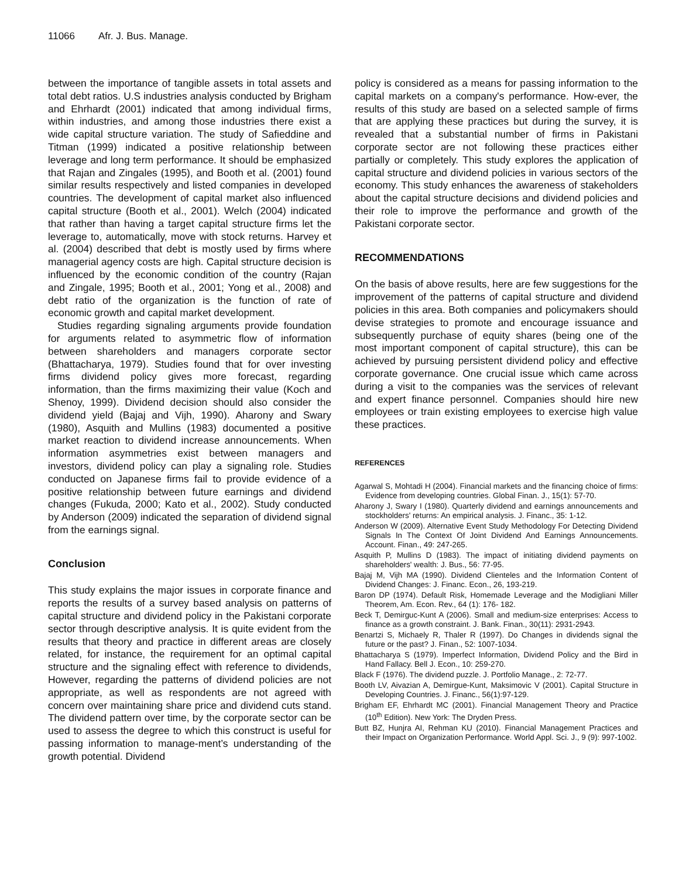11066 Afr. J. Bus. Manage.
between the importance of tangible assets in total assets and total debt ratios. U.S industries analysis conducted by Brigham and Ehrhardt (2001) indicated that among individual firms, within industries, and among those industries there exist a wide capital structure variation. The study of Safieddine and Titman (1999) indicated a positive relationship between leverage and long term performance. It should be emphasized that Rajan and Zingales (1995), and Booth et al. (2001) found similar results respectively and listed companies in developed countries. The development of capital market also influenced capital structure (Booth et al., 2001). Welch (2004) indicated that rather than having a target capital structure firms let the leverage to, automatically, move with stock returns. Harvey et al. (2004) described that debt is mostly used by firms where managerial agency costs are high. Capital structure decision is influenced by the economic condition of the country (Rajan and Zingale, 1995; Booth et al., 2001; Yong et al., 2008) and debt ratio of the organization is the function of rate of economic growth and capital market development.
Studies regarding signaling arguments provide foundation for arguments related to asymmetric flow of information between shareholders and managers corporate sector (Bhattacharya, 1979). Studies found that for over investing firms dividend policy gives more forecast, regarding information, than the firms maximizing their value (Koch and Shenoy, 1999). Dividend decision should also consider the dividend yield (Bajaj and Vijh, 1990). Aharony and Swary (1980), Asquith and Mullins (1983) documented a positive market reaction to dividend increase announcements. When information asymmetries exist between managers and investors, dividend policy can play a signaling role. Studies conducted on Japanese firms fail to provide evidence of a positive relationship between future earnings and dividend changes (Fukuda, 2000; Kato et al., 2002). Study conducted by Anderson (2009) indicated the separation of dividend signal from the earnings signal.
Conclusion
This study explains the major issues in corporate finance and reports the results of a survey based analysis on patterns of capital structure and dividend policy in the Pakistani corporate sector through descriptive analysis. It is quite evident from the results that theory and practice in different areas are closely related, for instance, the requirement for an optimal capital structure and the signaling effect with reference to dividends, However, regarding the patterns of dividend policies are not appropriate, as well as respondents are not agreed with concern over maintaining share price and dividend cuts stand. The dividend pattern over time, by the corporate sector can be used to assess the degree to which this construct is useful for passing information to manage-ment’s understanding of the growth potential. Dividend
policy is considered as a means for passing information to the capital markets on a company's performance. How-ever, the results of this study are based on a selected sample of firms that are applying these practices but during the survey, it is revealed that a substantial number of firms in Pakistani corporate sector are not following these practices either partially or completely. This study explores the application of capital structure and dividend policies in various sectors of the economy. This study enhances the awareness of stakeholders about the capital structure decisions and dividend policies and their role to improve the performance and growth of the Pakistani corporate sector.
RECOMMENDATIONS
On the basis of above results, here are few suggestions for the improvement of the patterns of capital structure and dividend policies in this area. Both companies and policymakers should devise strategies to promote and encourage issuance and subsequently purchase of equity shares (being one of the most important component of capital structure), this can be achieved by pursuing persistent dividend policy and effective corporate governance. One crucial issue which came across during a visit to the companies was the services of relevant and expert finance personnel. Companies should hire new employees or train existing employees to exercise high value these practices.
REFERENCES
Agarwal S, Mohtadi H (2004). Financial markets and the financing choice of firms: Evidence from developing countries. Global Finan. J., 15(1): 57-70.
Aharony J, Swary I (1980). Quarterly dividend and earnings announcements and stockholders' returns: An empirical analysis. J. Financ., 35: 1-12.
Anderson W (2009). Alternative Event Study Methodology For Detecting Dividend Signals In The Context Of Joint Dividend And Earnings Announcements. Account. Finan., 49: 247-265.
Asquith P, Mullins D (1983). The impact of initiating dividend payments on shareholders' wealth: J. Bus., 56: 77-95.
Bajaj M, Vijh MA (1990). Dividend Clienteles and the Information Content of Dividend Changes: J. Financ. Econ., 26, 193-219.
Baron DP (1974). Default Risk, Homemade Leverage and the Modigliani Miller Theorem, Am. Econ. Rev., 64 (1): 176- 182.
Beck T, Demirguc-Kunt A (2006). Small and medium-size enterprises: Access to finance as a growth constraint. J. Bank. Finan., 30(11): 2931-2943.
Benartzi S, Michaely R, Thaler R (1997). Do Changes in dividends signal the future or the past? J. Finan., 52: 1007-1034.
Bhattacharya S (1979). Imperfect Information, Dividend Policy and the Bird in Hand Fallacy. Bell J. Econ., 10: 259-270.
Black F (1976). The dividend puzzle. J. Portfolio Manage., 2: 72-77.
Booth LV, Aivazian A, Demirgue-Kunt, Maksimovic V (2001). Capital Structure in Developing Countries. J. Financ., 56(1):97-129.
Brigham EF, Ehrhardt MC (2001). Financial Management Theory and Practice (10<sup>th</sup> Edition). New York: The Dryden Press.
Butt BZ, Hunjra AI, Rehman KU (2010). Financial Management Practices and their Impact on Organization Performance. World Appl. Sci. J., 9 (9): 997-1002.